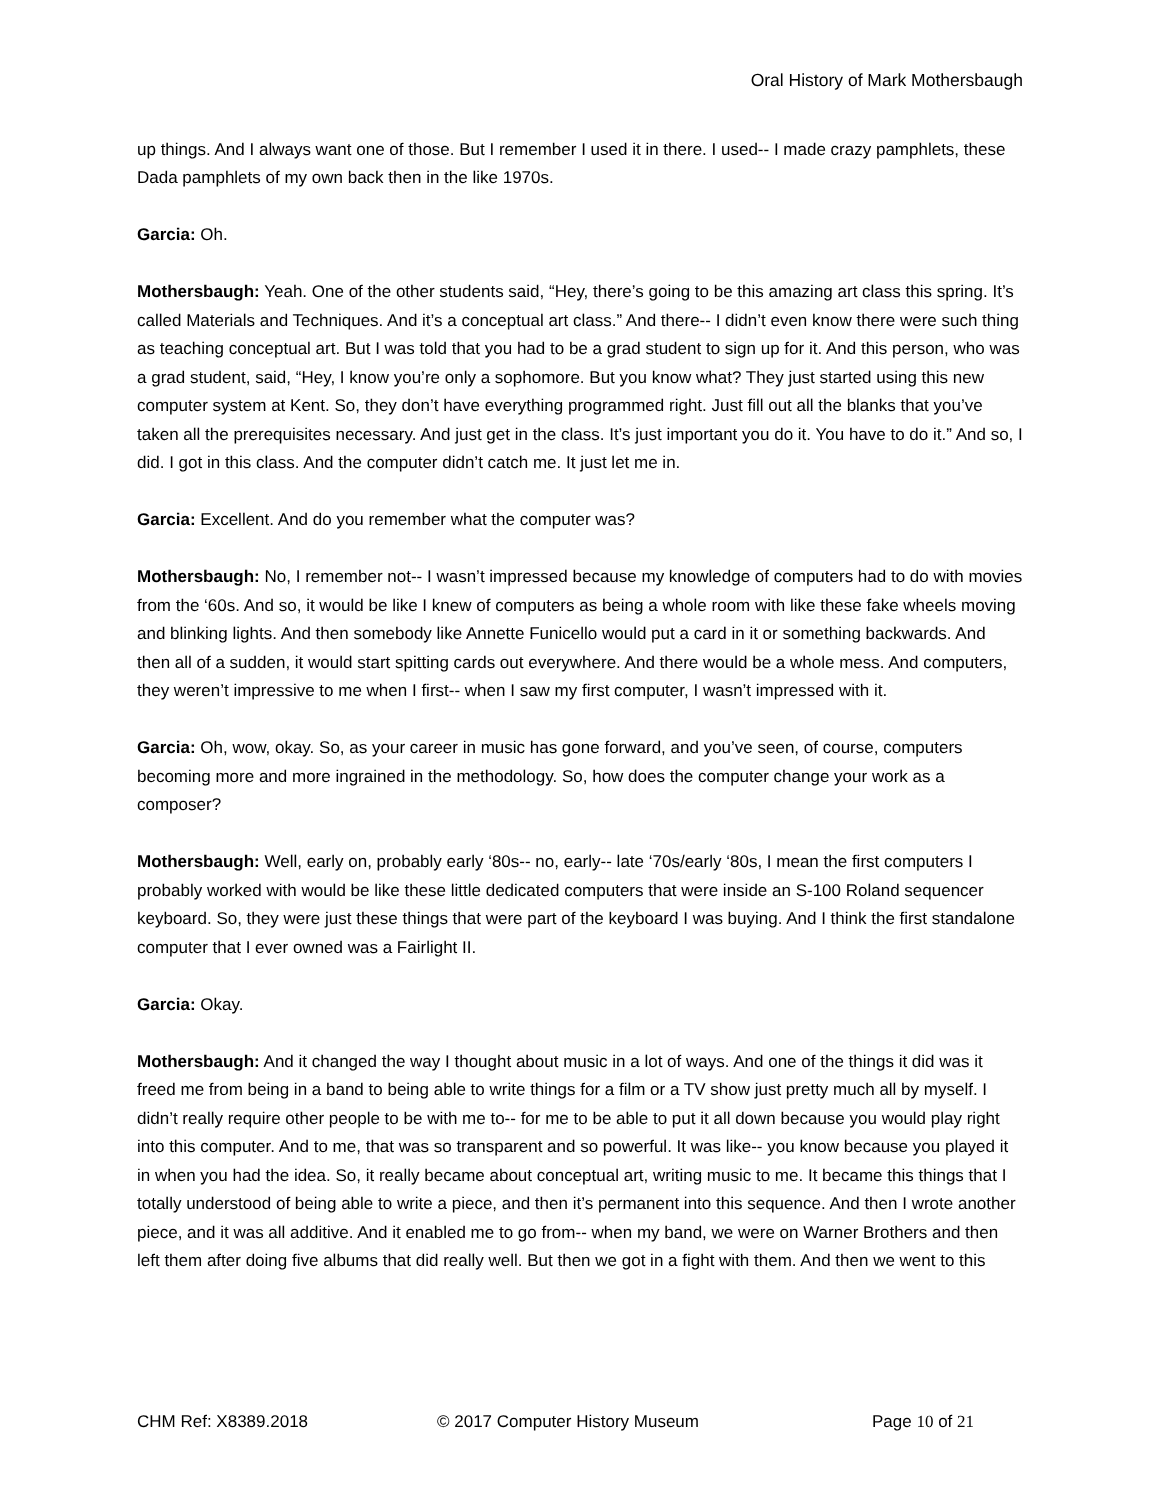Oral History of Mark Mothersbaugh
up things. And I always want one of those. But I remember I used it in there. I used-- I made crazy pamphlets, these Dada pamphlets of my own back then in the like 1970s.
Garcia: Oh.
Mothersbaugh: Yeah. One of the other students said, “Hey, there’s going to be this amazing art class this spring. It’s called Materials and Techniques. And it’s a conceptual art class.” And there-- I didn’t even know there were such thing as teaching conceptual art. But I was told that you had to be a grad student to sign up for it. And this person, who was a grad student, said, “Hey, I know you’re only a sophomore. But you know what? They just started using this new computer system at Kent. So, they don’t have everything programmed right. Just fill out all the blanks that you’ve taken all the prerequisites necessary. And just get in the class. It’s just important you do it. You have to do it.” And so, I did. I got in this class. And the computer didn’t catch me. It just let me in.
Garcia: Excellent. And do you remember what the computer was?
Mothersbaugh: No, I remember not-- I wasn’t impressed because my knowledge of computers had to do with movies from the ‘60s. And so, it would be like I knew of computers as being a whole room with like these fake wheels moving and blinking lights. And then somebody like Annette Funicello would put a card in it or something backwards. And then all of a sudden, it would start spitting cards out everywhere. And there would be a whole mess. And computers, they weren’t impressive to me when I first-- when I saw my first computer, I wasn’t impressed with it.
Garcia: Oh, wow, okay. So, as your career in music has gone forward, and you’ve seen, of course, computers becoming more and more ingrained in the methodology. So, how does the computer change your work as a composer?
Mothersbaugh: Well, early on, probably early ‘80s-- no, early-- late ‘70s/early ‘80s, I mean the first computers I probably worked with would be like these little dedicated computers that were inside an S-100 Roland sequencer keyboard. So, they were just these things that were part of the keyboard I was buying. And I think the first standalone computer that I ever owned was a Fairlight II.
Garcia: Okay.
Mothersbaugh: And it changed the way I thought about music in a lot of ways. And one of the things it did was it freed me from being in a band to being able to write things for a film or a TV show just pretty much all by myself. I didn’t really require other people to be with me to-- for me to be able to put it all down because you would play right into this computer. And to me, that was so transparent and so powerful. It was like-- you know because you played it in when you had the idea. So, it really became about conceptual art, writing music to me. It became this things that I totally understood of being able to write a piece, and then it’s permanent into this sequence. And then I wrote another piece, and it was all additive. And it enabled me to go from-- when my band, we were on Warner Brothers and then left them after doing five albums that did really well. But then we got in a fight with them. And then we went to this
CHM Ref: X8389.2018 © 2017 Computer History Museum Page 10 of 21